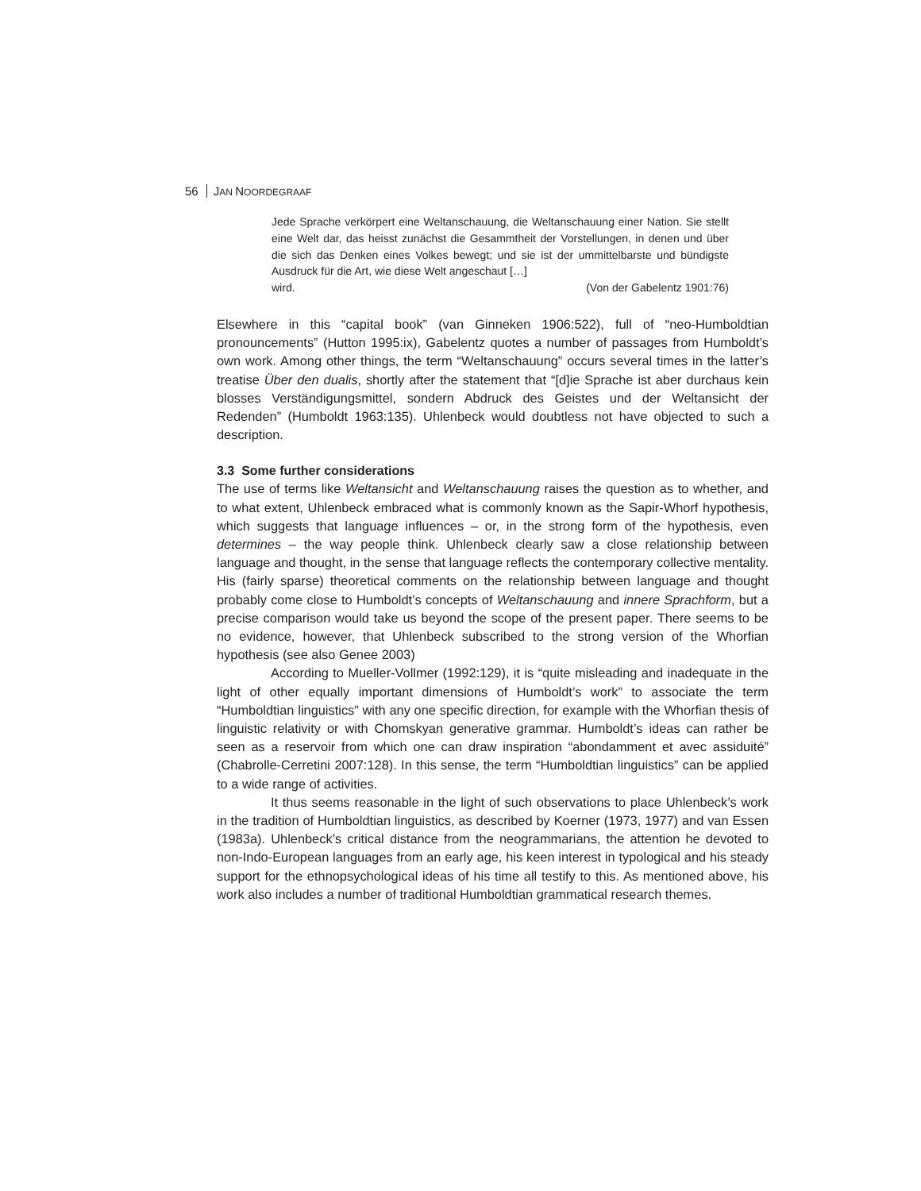56 JAN NOORDEGRAAF
Jede Sprache verkörpert eine Weltanschauung, die Weltanschauung einer Nation. Sie stellt eine Welt dar, das heisst zunächst die Gesammtheit der Vorstellungen, in denen und über die sich das Denken eines Volkes bewegt; und sie ist der ummittelbarste und bündigste Ausdruck für die Art, wie diese Welt angeschaut […]
wird. (Von der Gabelentz 1901:76)
Elsewhere in this “capital book” (van Ginneken 1906:522), full of “neo-Humboldtian pronouncements” (Hutton 1995:ix), Gabelentz quotes a number of passages from Humboldt’s own work. Among other things, the term “Weltanschauung” occurs several times in the latter’s treatise Über den dualis, shortly after the statement that “[d]ie Sprache ist aber durchaus kein blosses Verständigungsmittel, sondern Abdruck des Geistes und der Weltansicht der Redenden” (Humboldt 1963:135). Uhlenbeck would doubtless not have objected to such a description.
3.3 Some further considerations
The use of terms like Weltansicht and Weltanschauung raises the question as to whether, and to what extent, Uhlenbeck embraced what is commonly known as the Sapir-Whorf hypothesis, which suggests that language influences – or, in the strong form of the hypothesis, even determines – the way people think. Uhlenbeck clearly saw a close relationship between language and thought, in the sense that language reflects the contemporary collective mentality. His (fairly sparse) theoretical comments on the relationship between language and thought probably come close to Humboldt’s concepts of Weltanschauung and innere Sprachform, but a precise comparison would take us beyond the scope of the present paper. There seems to be no evidence, however, that Uhlenbeck subscribed to the strong version of the Whorfian hypothesis (see also Genee 2003)
According to Mueller-Vollmer (1992:129), it is “quite misleading and inadequate in the light of other equally important dimensions of Humboldt’s work” to associate the term “Humboldtian linguistics” with any one specific direction, for example with the Whorfian thesis of linguistic relativity or with Chomskyan generative grammar. Humboldt’s ideas can rather be seen as a reservoir from which one can draw inspiration “abondamment et avec assiduité” (Chabrolle-Cerretini 2007:128). In this sense, the term “Humboldtian linguistics” can be applied to a wide range of activities.
It thus seems reasonable in the light of such observations to place Uhlenbeck’s work in the tradition of Humboldtian linguistics, as described by Koerner (1973, 1977) and van Essen (1983a). Uhlenbeck’s critical distance from the neogrammarians, the attention he devoted to non-Indo-European languages from an early age, his keen interest in typological and his steady support for the ethnopsychological ideas of his time all testify to this. As mentioned above, his work also includes a number of traditional Humboldtian grammatical research themes.